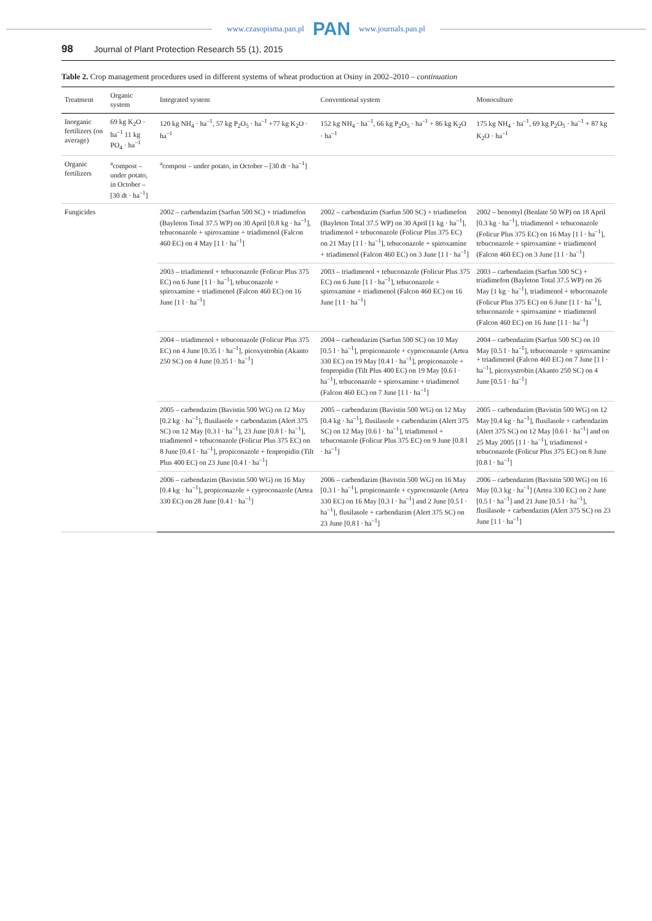www.czasopisma.pan.pl PAN www.journals.pan.pl
98 Journal of Plant Protection Research 55 (1), 2015
Table 2. Crop management procedures used in different systems of wheat production at Osiny in 2002–2010 – continuation
| Treatment | Organic system | Integrated system | Conventional system | Monoculture |
| --- | --- | --- | --- | --- |
| Inorganic fertilizers (on average) | 69 kg K<sub>2</sub>O · ha<sup>–1</sup> 11 kg PO<sub>4</sub> · ha<sup>–1</sup> | 120 kg NH<sub>4</sub> · ha<sup>–1</sup>, 57 kg P<sub>2</sub>O<sub>5</sub> · ha<sup>–1</sup> +77 kg K<sub>2</sub>O · ha<sup>–1</sup> | 152 kg NH<sub>4</sub> · ha<sup>–1</sup>, 66 kg P<sub>2</sub>O<sub>5</sub> · ha<sup>–1</sup> + 86 kg K<sub>2</sub>O · ha<sup>–1</sup> | 175 kg NH<sub>4</sub> · ha<sup>–1</sup>, 69 kg P<sub>2</sub>O<sub>5</sub> · ha<sup>–1</sup> + 87 kg K<sub>2</sub>O · ha<sup>–1</sup> |
| Organic fertilizers | <sup>a</sup> compost – under potato, in October – [30 dt · ha<sup>–1</sup>] | <sup>a</sup> compost – under potato, in October – [30 dt · ha<sup>–1</sup>] | | |
| Fungicides | | 2002 – carbendazim (Sarfun 500 SC) + triadimefon (Bayleton Total 37.5 WP) on 30 April [0.8 kg · ha<sup>–1</sup>], tebuconazole + spiroxamine + triadimenol (Falcon 460 EC) on 4 May [1 l · ha<sup>–1</sup>] | 2002 – carbendazim (Sarfun 500 SC) + triadimefon (Bayleton Total 37.5 WP) on 30 April [1 kg · ha<sup>–1</sup>], triadimenol + tebuconazole (Folicur Plus 375 EC) on 21 May [1 l · ha<sup>–1</sup>], tebuconazole + spiroxamine + triadimenol (Falcon 460 EC) on 3 June [1 l · ha<sup>–1</sup>] | 2002 – benomyl (Benlate 50 WP) on 18 April [0.3 kg · ha<sup>–1</sup>], triadimenol + tebuconazole (Folicur Plus 375 EC) on 16 May [1 l · ha<sup>–1</sup>], tebuconazole + spiroxamine + triadimenol (Falcon 460 EC) on 3 June [1 l · ha<sup>–1</sup>] |
| | | 2003 – triadimenol + tebuconazole (Folicur Plus 375 EC) on 6 June [1 l · ha<sup>–1</sup>], tebuconazole + spiroxamine + triadimenol (Falcon 460 EC) on 16 June [1 l · ha<sup>–1</sup>] | 2003 – triadimenol + tebuconazole (Folicur Plus 375 EC) on 6 June [1 l · ha<sup>–1</sup>], tebuconazole + spiroxamine + triadimenol (Falcon 460 EC) on 16 June [1 l · ha<sup>–1</sup>] | 2003 – carbendazim (Sarfun 500 SC) + triadimefon (Bayleton Total 37.5 WP) on 26 May [1 kg · ha<sup>–1</sup>], triadimenol + tebuconazole (Folicur Plus 375 EC) on 6 June [1 l · ha<sup>–1</sup>], tebuconazole + spiroxamine + triadimenol (Falcon 460 EC) on 16 June [1 l · ha<sup>–1</sup>] |
| | | 2004 – triadimenol + tebuconazole (Folicur Plus 375 EC) on 4 June [0.35 l · ha<sup>–1</sup>], picoxystrobin (Akanto 250 SC) on 4 June [0.35 l · ha<sup>–1</sup>] | 2004 – carbendazim (Sarfun 500 SC) on 10 May [0.5 l · ha<sup>–1</sup>], propiconazole + cyproconazole (Artea 330 EC) on 19 May [0.4 l · ha<sup>–1</sup>], propiconazole + fenpropidin (Tilt Plus 400 EC) on 19 May [0.6 l · ha<sup>–1</sup>], tebuconazole + spiroxamine + triadimenol (Falcon 460 EC) on 7 June [1 l · ha<sup>–1</sup>] | 2004 – carbendazim (Sarfun 500 SC) on 10 May [0.5 l · ha<sup>–1</sup>], tebuconazole + spiroxamine + triadimenol (Falcon 460 EC) on 7 June [1 l · ha<sup>–1</sup>], picoxystrobin (Akanto 250 SC) on 4 June [0.5 l · ha<sup>–1</sup>] |
| | | 2005 – carbendazim (Bavistin 500 WG) on 12 May [0.2 kg · ha<sup>–1</sup>], flusilasole + carbendazim (Alert 375 SC) on 12 May [0.3 l · ha<sup>–1</sup>], 23 June [0.8 l · ha<sup>–1</sup>], triadimenol + tebuconazole (Folicur Plus 375 EC) on 8 June [0.4 l · ha<sup>–1</sup>], propiconazole + fenpropidin (Tilt Plus 400 EC) on 23 June [0.4 l · ha<sup>–1</sup>] | 2005 – carbendazim (Bavistin 500 WG) on 12 May [0.4 kg · ha<sup>–1</sup>], flusilasole + carbendazim (Alert 375 SC) on 12 May [0.6 l · ha<sup>–1</sup>], triadimenol + tebuconazole (Folicur Plus 375 EC) on 9 June [0.8 l · ha<sup>–1</sup>] | 2005 – carbendazim (Bavistin 500 WG) on 12 May [0.4 kg · ha<sup>–1</sup>], flusilasole + carbendazim (Alert 375 SC) on 12 May [0.6 l · ha<sup>–1</sup>] and on 25 May 2005 [1 l · ha<sup>–1</sup>], triadimenol + tebuconazole (Folicur Plus 375 EC) on 8 June [0.8 l · ha<sup>–1</sup>] |
| | | 2006 – carbendazim (Bavistin 500 WG) on 16 May [0.4 kg · ha<sup>–1</sup>], propiconazole + cyproconazole (Artea 330 EC) on 28 June [0.4 l · ha<sup>–1</sup>] | 2006 – carbendazim (Bavistin 500 WG) on 16 May [0.3 l · ha<sup>–1</sup>], propiconazole + cyproconazole (Artea 330 EC) on 16 May [0.3 l · ha<sup>–1</sup>] and 2 June [0.5 l · ha<sup>–1</sup>], flusilasole + carbendazim (Alert 375 SC) on 23 June [0.8 l · ha<sup>–1</sup>] | 2006 – carbendazim (Bavistin 500 WG) on 16 May [0.3 kg · ha<sup>–1</sup>] (Artea 330 EC) on 2 June [0.5 l · ha<sup>–1</sup>] and 21 June [0.5 l · ha<sup>–1</sup>], flusilasole + carbendazim (Alert 375 SC) on 23 June [1 l · ha<sup>–1</sup>] |